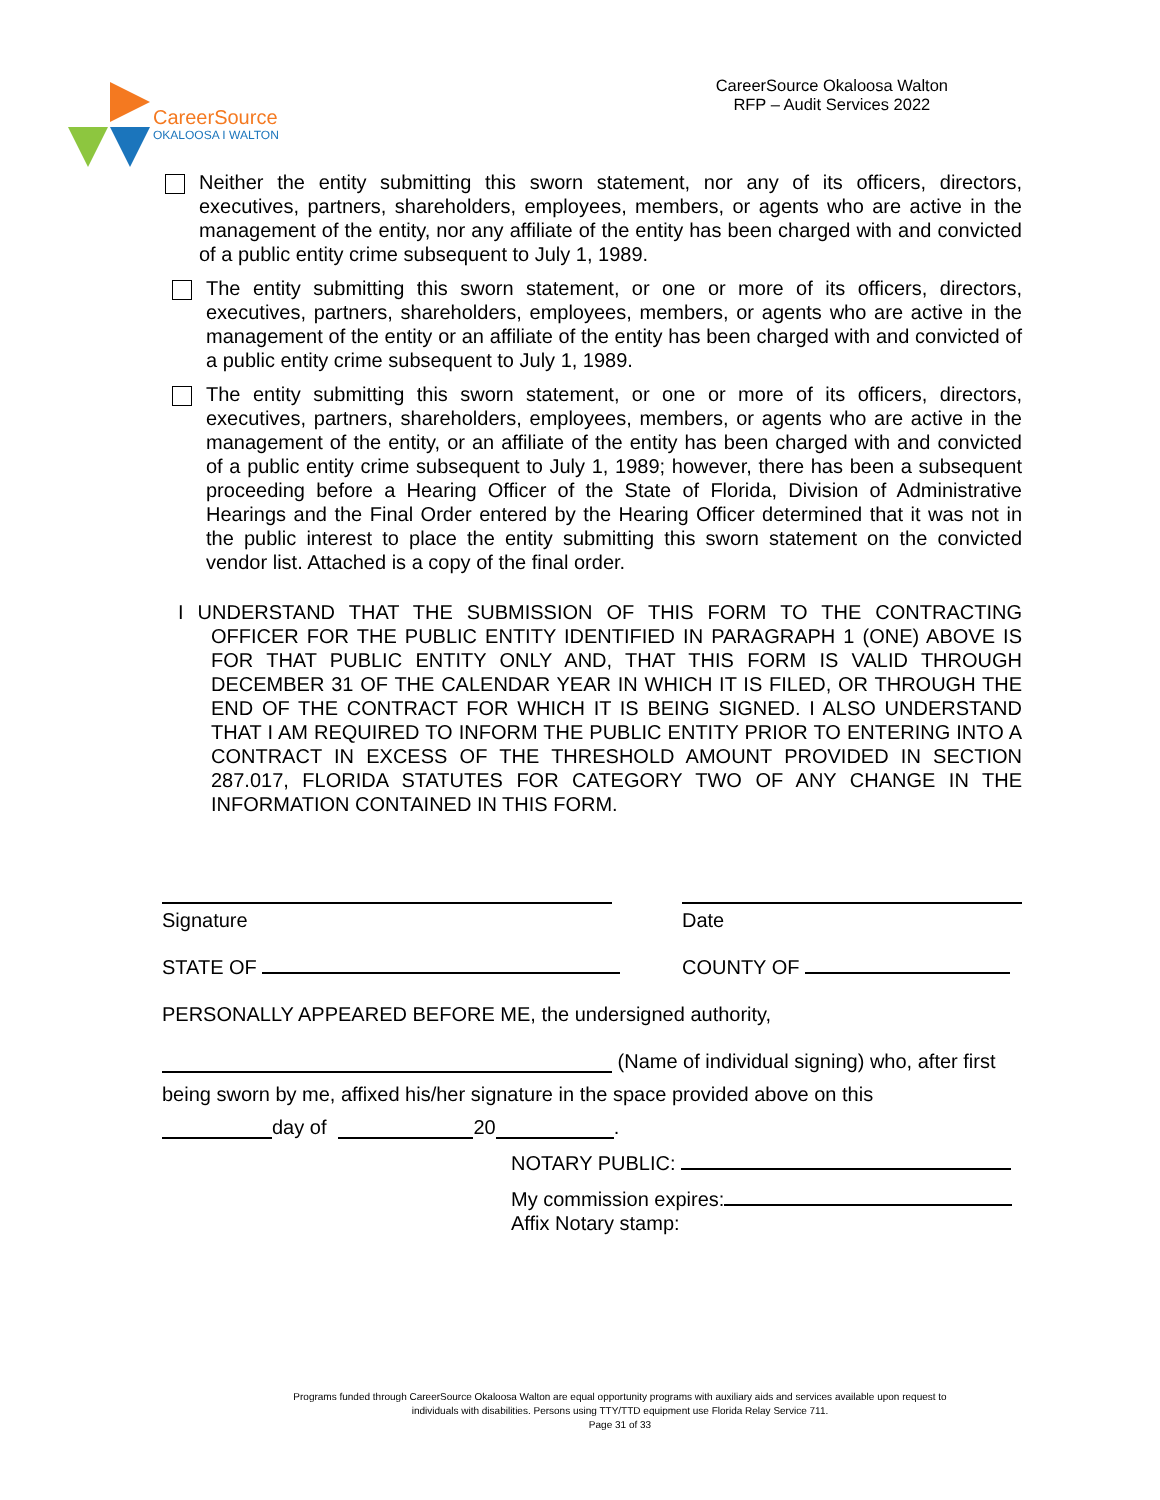CareerSource
OKALOOSA I WALTON
CareerSource Okaloosa Walton
RFP – Audit Services 2022
Neither the entity submitting this sworn statement, nor any of its officers, directors, executives, partners, shareholders, employees, members, or agents who are active in the management of the entity, nor any affiliate of the entity has been charged with and convicted of a public entity crime subsequent to July 1, 1989.
The entity submitting this sworn statement, or one or more of its officers, directors, executives, partners, shareholders, employees, members, or agents who are active in the management of the entity or an affiliate of the entity has been charged with and convicted of a public entity crime subsequent to July 1, 1989.
The entity submitting this sworn statement, or one or more of its officers, directors, executives, partners, shareholders, employees, members, or agents who are active in the management of the entity, or an affiliate of the entity has been charged with and convicted of a public entity crime subsequent to July 1, 1989; however, there has been a subsequent proceeding before a Hearing Officer of the State of Florida, Division of Administrative Hearings and the Final Order entered by the Hearing Officer determined that it was not in the public interest to place the entity submitting this sworn statement on the convicted vendor list. Attached is a copy of the final order.
I UNDERSTAND THAT THE SUBMISSION OF THIS FORM TO THE CONTRACTING OFFICER FOR THE PUBLIC ENTITY IDENTIFIED IN PARAGRAPH 1 (ONE) ABOVE IS FOR THAT PUBLIC ENTITY ONLY AND, THAT THIS FORM IS VALID THROUGH DECEMBER 31 OF THE CALENDAR YEAR IN WHICH IT IS FILED, OR THROUGH THE END OF THE CONTRACT FOR WHICH IT IS BEING SIGNED. I ALSO UNDERSTAND THAT I AM REQUIRED TO INFORM THE PUBLIC ENTITY PRIOR TO ENTERING INTO A CONTRACT IN EXCESS OF THE THRESHOLD AMOUNT PROVIDED IN SECTION 287.017, FLORIDA STATUTES FOR CATEGORY TWO OF ANY CHANGE IN THE INFORMATION CONTAINED IN THIS FORM.
Signature
Date
STATE OF COUNTY OF
PERSONALLY APPEARED BEFORE ME, the undersigned authority,
(Name of individual signing) who, after first
being sworn by me, affixed his/her signature in the space provided above on this
day of 20 .
NOTARY PUBLIC:
My commission expires:
Affix Notary stamp:
Programs funded through CareerSource Okaloosa Walton are equal opportunity programs with auxiliary aids and services available upon request to
individuals with disabilities. Persons using TTY/TTD equipment use Florida Relay Service 711.
Page 31 of 33